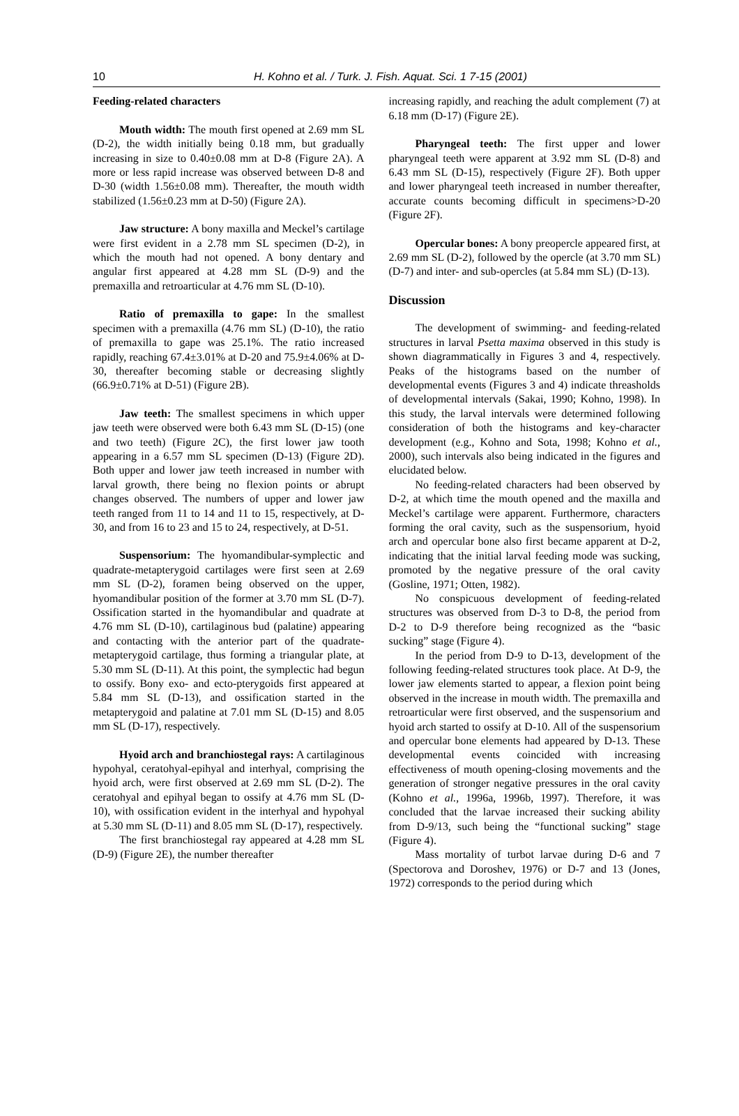10 H. Kohno et al. / Turk. J. Fish. Aquat. Sci. 1 7-15 (2001)
Feeding-related characters
Mouth width: The mouth first opened at 2.69 mm SL (D-2), the width initially being 0.18 mm, but gradually increasing in size to 0.40±0.08 mm at D-8 (Figure 2A). A more or less rapid increase was observed between D-8 and D-30 (width 1.56±0.08 mm). Thereafter, the mouth width stabilized (1.56±0.23 mm at D-50) (Figure 2A).
Jaw structure: A bony maxilla and Meckel’s cartilage were first evident in a 2.78 mm SL specimen (D-2), in which the mouth had not opened. A bony dentary and angular first appeared at 4.28 mm SL (D-9) and the premaxilla and retroarticular at 4.76 mm SL (D-10).
Ratio of premaxilla to gape: In the smallest specimen with a premaxilla (4.76 mm SL) (D-10), the ratio of premaxilla to gape was 25.1%. The ratio increased rapidly, reaching 67.4±3.01% at D-20 and 75.9±4.06% at D-30, thereafter becoming stable or decreasing slightly (66.9±0.71% at D-51) (Figure 2B).
Jaw teeth: The smallest specimens in which upper jaw teeth were observed were both 6.43 mm SL (D-15) (one and two teeth) (Figure 2C), the first lower jaw tooth appearing in a 6.57 mm SL specimen (D-13) (Figure 2D). Both upper and lower jaw teeth increased in number with larval growth, there being no flexion points or abrupt changes observed. The numbers of upper and lower jaw teeth ranged from 11 to 14 and 11 to 15, respectively, at D-30, and from 16 to 23 and 15 to 24, respectively, at D-51.
Suspensorium: The hyomandibular-symplectic and quadrate-metapterygoid cartilages were first seen at 2.69 mm SL (D-2), foramen being observed on the upper, hyomandibular position of the former at 3.70 mm SL (D-7). Ossification started in the hyomandibular and quadrate at 4.76 mm SL (D-10), cartilaginous bud (palatine) appearing and contacting with the anterior part of the quadrate-metapterygoid cartilage, thus forming a triangular plate, at 5.30 mm SL (D-11). At this point, the symplectic had begun to ossify. Bony exo- and ecto-pterygoids first appeared at 5.84 mm SL (D-13), and ossification started in the metapterygoid and palatine at 7.01 mm SL (D-15) and 8.05 mm SL (D-17), respectively.
Hyoid arch and branchiostegal rays: A cartilaginous hypohyal, ceratohyal-epihyal and interhyal, comprising the hyoid arch, were first observed at 2.69 mm SL (D-2). The ceratohyal and epihyal began to ossify at 4.76 mm SL (D-10), with ossification evident in the interhyal and hypohyal at 5.30 mm SL (D-11) and 8.05 mm SL (D-17), respectively.
The first branchiostegal ray appeared at 4.28 mm SL (D-9) (Figure 2E), the number thereafter
increasing rapidly, and reaching the adult complement (7) at 6.18 mm (D-17) (Figure 2E).
Pharyngeal teeth: The first upper and lower pharyngeal teeth were apparent at 3.92 mm SL (D-8) and 6.43 mm SL (D-15), respectively (Figure 2F). Both upper and lower pharyngeal teeth increased in number thereafter, accurate counts becoming difficult in specimens>D-20 (Figure 2F).
Opercular bones: A bony preopercle appeared first, at 2.69 mm SL (D-2), followed by the opercle (at 3.70 mm SL) (D-7) and inter- and sub-opercles (at 5.84 mm SL) (D-13).
Discussion
The development of swimming- and feeding-related structures in larval Psetta maxima observed in this study is shown diagrammatically in Figures 3 and 4, respectively. Peaks of the histograms based on the number of developmental events (Figures 3 and 4) indicate threasholds of developmental intervals (Sakai, 1990; Kohno, 1998). In this study, the larval intervals were determined following consideration of both the histograms and key-character development (e.g., Kohno and Sota, 1998; Kohno et al., 2000), such intervals also being indicated in the figures and elucidated below.
No feeding-related characters had been observed by D-2, at which time the mouth opened and the maxilla and Meckel’s cartilage were apparent. Furthermore, characters forming the oral cavity, such as the suspensorium, hyoid arch and opercular bone also first became apparent at D-2, indicating that the initial larval feeding mode was sucking, promoted by the negative pressure of the oral cavity (Gosline, 1971; Otten, 1982).
No conspicuous development of feeding-related structures was observed from D-3 to D-8, the period from D-2 to D-9 therefore being recognized as the “basic sucking” stage (Figure 4).
In the period from D-9 to D-13, development of the following feeding-related structures took place. At D-9, the lower jaw elements started to appear, a flexion point being observed in the increase in mouth width. The premaxilla and retroarticular were first observed, and the suspensorium and hyoid arch started to ossify at D-10. All of the suspensorium and opercular bone elements had appeared by D-13. These developmental events coincided with increasing effectiveness of mouth opening-closing movements and the generation of stronger negative pressures in the oral cavity (Kohno et al., 1996a, 1996b, 1997). Therefore, it was concluded that the larvae increased their sucking ability from D-9/13, such being the “functional sucking” stage (Figure 4).
Mass mortality of turbot larvae during D-6 and 7 (Spectorova and Doroshev, 1976) or D-7 and 13 (Jones, 1972) corresponds to the period during which